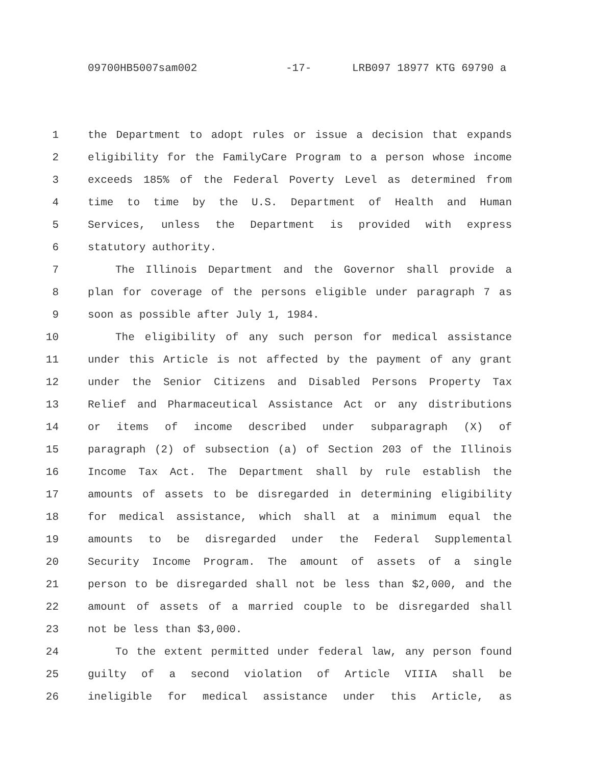09700HB5007sam002 -17- LRB097 18977 KTG 69790 a
1 the Department to adopt rules or issue a decision that expands
2 eligibility for the FamilyCare Program to a person whose income
3 exceeds 185% of the Federal Poverty Level as determined from
4 time to time by the U.S. Department of Health and Human
5 Services, unless the Department is provided with express
6 statutory authority.
7 The Illinois Department and the Governor shall provide a
8 plan for coverage of the persons eligible under paragraph 7 as
9 soon as possible after July 1, 1984.
10 The eligibility of any such person for medical assistance
11 under this Article is not affected by the payment of any grant
12 under the Senior Citizens and Disabled Persons Property Tax
13 Relief and Pharmaceutical Assistance Act or any distributions
14 or items of income described under subparagraph (X) of
15 paragraph (2) of subsection (a) of Section 203 of the Illinois
16 Income Tax Act. The Department shall by rule establish the
17 amounts of assets to be disregarded in determining eligibility
18 for medical assistance, which shall at a minimum equal the
19 amounts to be disregarded under the Federal Supplemental
20 Security Income Program. The amount of assets of a single
21 person to be disregarded shall not be less than $2,000, and the
22 amount of assets of a married couple to be disregarded shall
23 not be less than $3,000.
24 To the extent permitted under federal law, any person found
25 guilty of a second violation of Article VIIIA shall be
26 ineligible for medical assistance under this Article, as